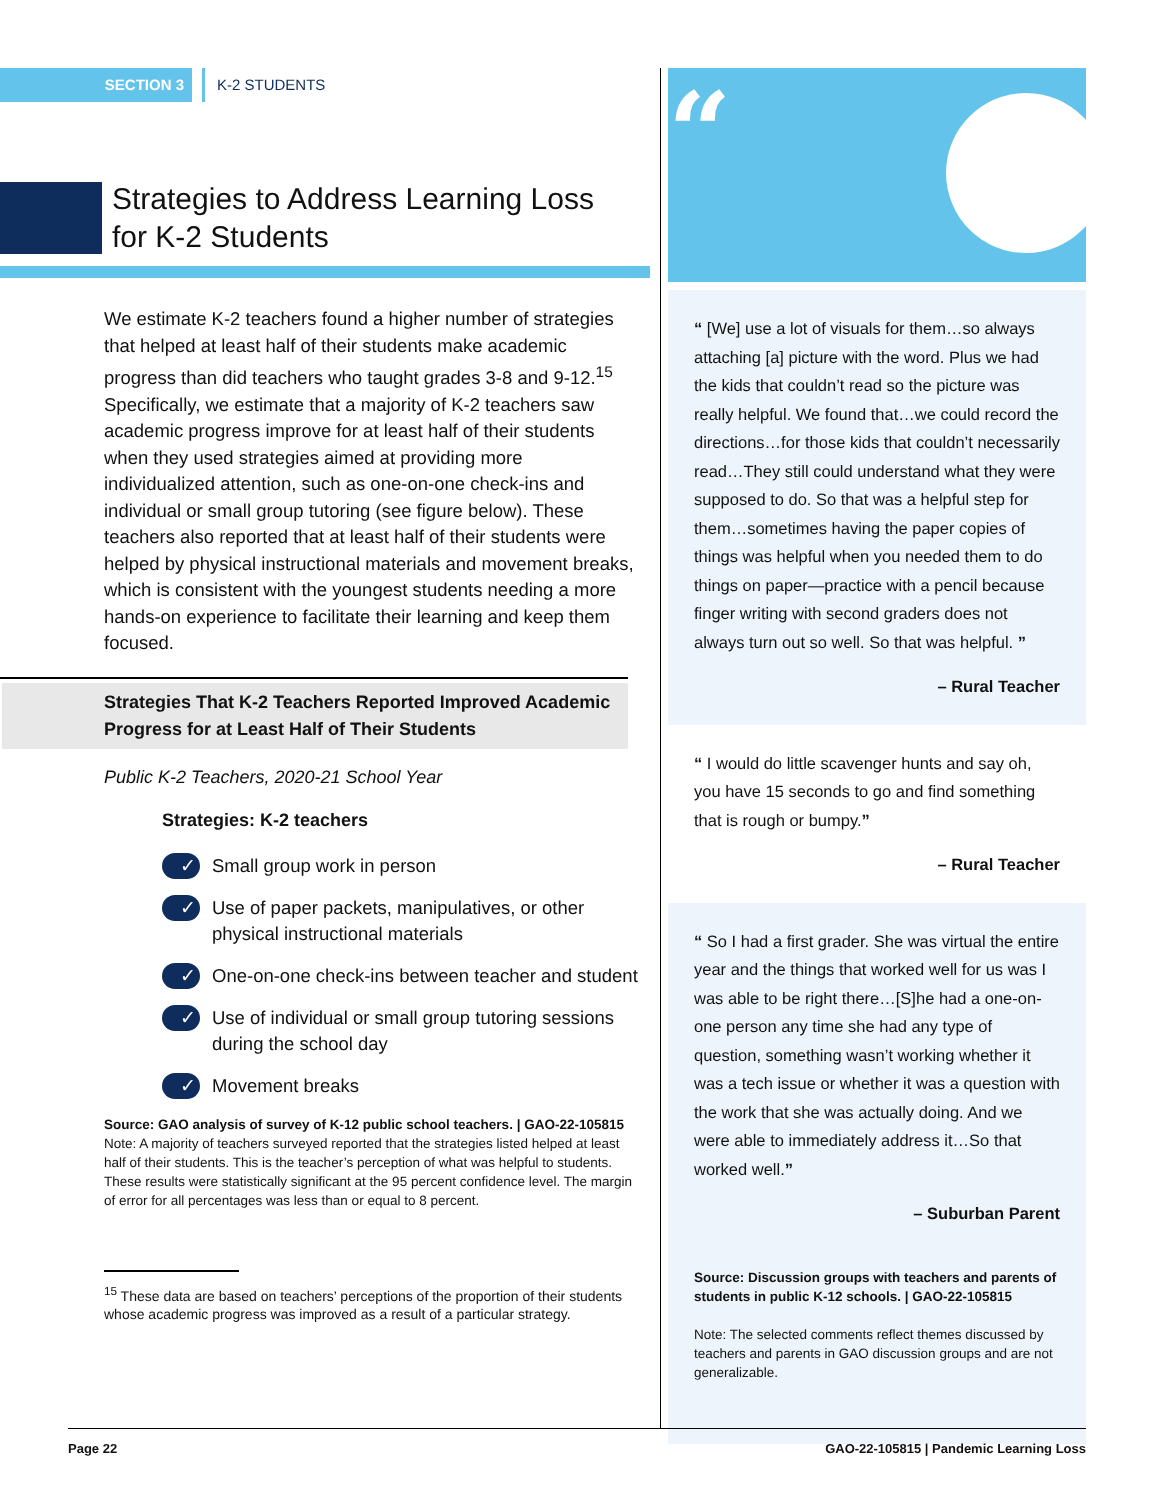SECTION 3 K-2 STUDENTS
Strategies to Address Learning Loss
for K-2 Students
We estimate K-2 teachers found a higher number of strategies that helped at least half of their students make academic progress than did teachers who taught grades 3-8 and 9-12.<sup>15</sup> Specifically, we estimate that a majority of K-2 teachers saw academic progress improve for at least half of their students when they used strategies aimed at providing more individualized attention, such as one-on-one check-ins and individual or small group tutoring (see figure below). These teachers also reported that at least half of their students were helped by physical instructional materials and movement breaks, which is consistent with the youngest students needing a more hands-on experience to facilitate their learning and keep them focused.
Strategies That K-2 Teachers Reported Improved Academic Progress for at Least Half of Their Students
Public K-2 Teachers, 2020-21 School Year
Strategies: K-2 teachers
✓ Small group work in person
✓ Use of paper packets, manipulatives, or other physical instructional materials
✓ One-on-one check-ins between teacher and student
✓ Use of individual or small group tutoring sessions during the school day
✓ Movement breaks
Source: GAO analysis of survey of K-12 public school teachers. | GAO-22-105815
Note: A majority of teachers surveyed reported that the strategies listed helped at least half of their students. This is the teacher’s perception of what was helpful to students. These results were statistically significant at the 95 percent confidence level. The margin of error for all percentages was less than or equal to 8 percent.
<sup>15</sup> These data are based on teachers’ perceptions of the proportion of their students whose academic progress was improved as a result of a particular strategy.
“
“ [We] use a lot of visuals for them…so always attaching [a] picture with the word. Plus we had the kids that couldn’t read so the picture was really helpful. We found that…we could record the directions…for those kids that couldn’t necessarily read…They still could understand what they were supposed to do. So that was a helpful step for them…sometimes having the paper copies of things was helpful when you needed them to do things on paper—practice with a pencil because finger writing with second graders does not always turn out so well. So that was helpful. ”
– Rural Teacher
“ I would do little scavenger hunts and say oh, you have 15 seconds to go and find something that is rough or bumpy.”
– Rural Teacher
“ So I had a first grader. She was virtual the entire year and the things that worked well for us was I was able to be right there…[S]he had a one-on-one person any time she had any type of question, something wasn’t working whether it was a tech issue or whether it was a question with the work that she was actually doing. And we were able to immediately address it…So that worked well.”
– Suburban Parent
Source: Discussion groups with teachers and parents of students in public K-12 schools. | GAO-22-105815
Note: The selected comments reflect themes discussed by teachers and parents in GAO discussion groups and are not generalizable.
Page 22 GAO-22-105815 | Pandemic Learning Loss